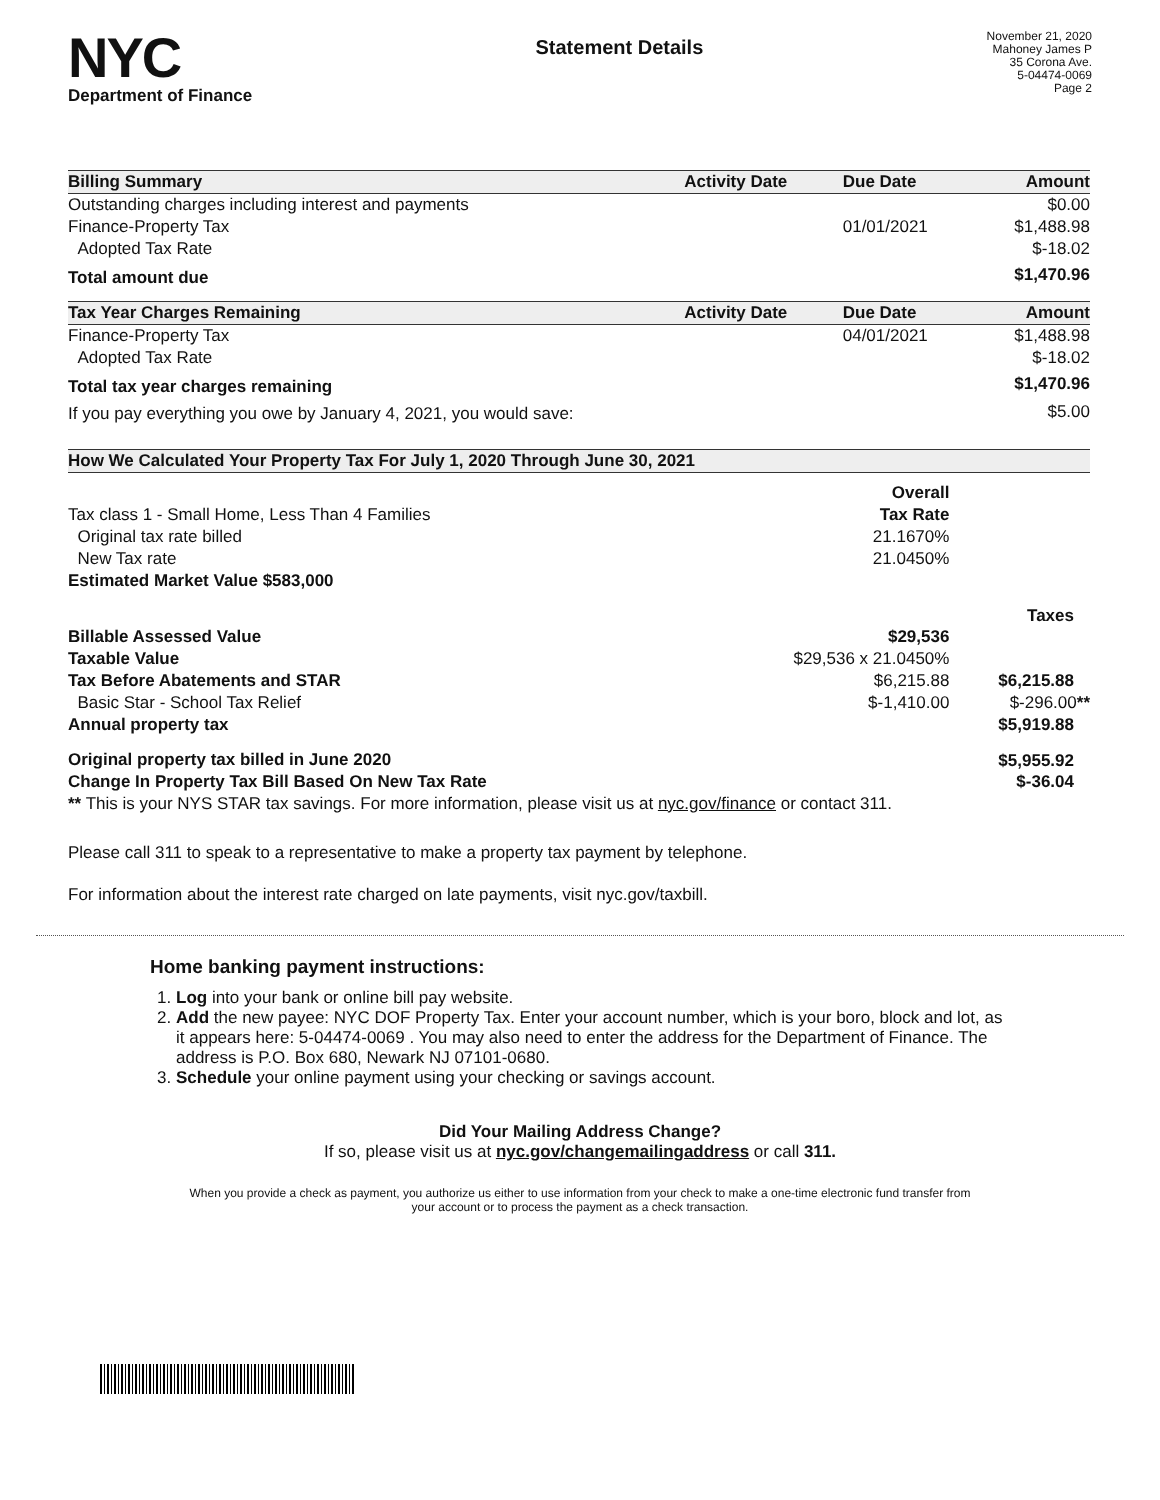NYC
Department of Finance
Statement Details
November 21, 2020
Mahoney James P
35 Corona Ave.
5-04474-0069
Page 2
| Billing Summary | Activity Date | Due Date | Amount |
| --- | --- | --- | --- |
| Outstanding charges including interest and payments | | | $0.00 |
| Finance-Property Tax | | 01/01/2021 | $1,488.98 |
| Adopted Tax Rate | | | $-18.02 |
| Total amount due | | | $1,470.96 |
| Tax Year Charges Remaining | Activity Date | Due Date | Amount |
| Finance-Property Tax | | 04/01/2021 | $1,488.98 |
| Adopted Tax Rate | | | $-18.02 |
| Total tax year charges remaining | | | $1,470.96 |
| If you pay everything you owe by January 4, 2021, you would save: | | | $5.00 |
| How We Calculated Your Property Tax For July 1, 2020 Through June 30, 2021 | | |
| --- | --- | --- |
| | Overall | |
| Tax class 1 - Small Home, Less Than 4 Families | Tax Rate | |
| Original tax rate billed | 21.1670% | |
| New Tax rate | 21.0450% | |
| Estimated Market Value $583,000 | | |
| | | Taxes |
| Billable Assessed Value | $29,536 | |
| Taxable Value | $29,536 x 21.0450% | |
| Tax Before Abatements and STAR | $6,215.88 | $6,215.88 |
| Basic Star - School Tax Relief | $-1,410.00 | $-296.00 ** |
| Annual property tax | | $5,919.88 |
| Original property tax billed in June 2020 | | $5,955.92 |
| Change In Property Tax Bill Based On New Tax Rate | | $-36.04 |
| ** This is your NYS STAR tax savings. For more information, please visit us at nyc.gov/finance or contact 311. | | |
Please call 311 to speak to a representative to make a property tax payment by telephone.
For information about the interest rate charged on late payments, visit nyc.gov/taxbill.
Home banking payment instructions:
1. Log into your bank or online bill pay website.
2. Add the new payee: NYC DOF Property Tax. Enter your account number, which is your boro, block and lot, as it appears here: 5-04474-0069 . You may also need to enter the address for the Department of Finance. The address is P.O. Box 680, Newark NJ 07101-0680.
3. Schedule your online payment using your checking or savings account.
Did Your Mailing Address Change?
If so, please visit us at nyc.gov/changemailingaddress or call 311.
When you provide a check as payment, you authorize us either to use information from your check to make a one-time electronic fund transfer from your account or to process the payment as a check transaction.